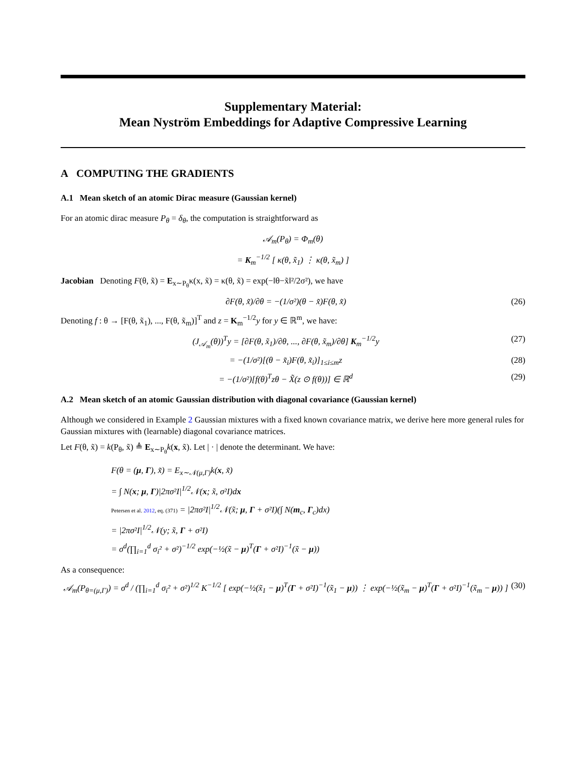Supplementary Material:
Mean Nyström Embeddings for Adaptive Compressive Learning
A COMPUTING THE GRADIENTS
A.1 Mean sketch of an atomic Dirac measure (Gaussian kernel)
For an atomic dirac measure P<sub>θ</sub> = δ<sub>θ</sub>, the computation is straightforward as
𝒜<sub>m</sub>(P<sub>θ</sub>) = Φ<sub>m</sub>(θ)
= K<sub>m</sub><sup>−1/2</sup> [ κ(θ, x̃<sub>1</sub>) ⋮ κ(θ, x̃<sub>m</sub>) ]
Jacobian Denoting F(θ, x̃) = E<sub>x∼P<sub>θ</sub></sub>κ(x, x̃) = κ(θ, x̃) = exp(−‖θ−x̃‖²/2σ²), we have
∂F(θ, x̃)/∂θ = −(1/σ²)(θ − x̃)F(θ, x̃) (26)
Denoting f : θ → [F(θ, x̃<sub>1</sub>), ..., F(θ, x̃<sub>m</sub>)]<sup>T</sup> and z = K<sub>m</sub><sup>−1/2</sup>y for y ∈ ℝ<sup>m</sup>, we have:
(J<sub>𝒜<sub>m</sub></sub>(θ))<sup>T</sup>y = [∂F(θ, x̃<sub>1</sub>)/∂θ, ..., ∂F(θ, x̃<sub>m</sub>)/∂θ] K<sub>m</sub><sup>−1/2</sup>y (27)
= −(1/σ²)[(θ − x̃<sub>i</sub>)F(θ, x̃<sub>i</sub>)]<sub>1≤i≤m</sub>z (28)
= −(1/σ²)[f(θ)<sup>T</sup>zθ − X̃(z ⊙ f(θ))] ∈ ℝ<sup>d</sup> (29)
A.2 Mean sketch of an atomic Gaussian distribution with diagonal covariance (Gaussian kernel)
Although we considered in Example 2 Gaussian mixtures with a fixed known covariance matrix, we derive here more general rules for Gaussian mixtures with (learnable) diagonal covariance matrices.
Let F(θ, x̃) = k(P<sub>θ</sub>, x̃) ≜ E<sub>x∼P<sub>θ</sub></sub>k(x, x̃). Let | · | denote the determinant. We have:
F(θ = (μ, Γ), x̃) = E<sub>x∼𝒩(μ,Γ)</sub>k(x, x̃)
= ∫ N(x; μ, Γ)|2πσ²I|<sup>1/2</sup>𝒩(x; x̃, σ²I)dx
Petersen et al. 2012, eq. (371) = |2πσ²I|<sup>1/2</sup>𝒩(x̃; μ, Γ + σ²I)(∫ N(m<sub>c</sub>, Γ<sub>c</sub>)dx)
= |2πσ²I|<sup>1/2</sup>𝒩(y; x̃, Γ + σ²I)
= σ<sup>d</sup>(∏<sub>i=1</sub><sup>d</sup> σ<sub>i</sub>² + σ²)<sup>−1/2</sup> exp(−½(x̃ − μ)<sup>T</sup>(Γ + σ²I)<sup>−1</sup>(x̃ − μ))
As a consequence:
𝒜<sub>m</sub>(P<sub>θ=(μ,Γ)</sub>) = σ<sup>d</sup> / (∏<sub>i=1</sub><sup>d</sup> σ<sub>i</sub>² + σ²)<sup>1/2</sup> K<sup>−1/2</sup> [ exp(−½(x̃<sub>1</sub> − μ)<sup>T</sup>(Γ + σ²I)<sup>−1</sup>(x̃<sub>1</sub> − μ)) ⋮ exp(−½(x̃<sub>m</sub> − μ)<sup>T</sup>(Γ + σ²I)<sup>−1</sup>(x̃<sub>m</sub> − μ)) ] (30)